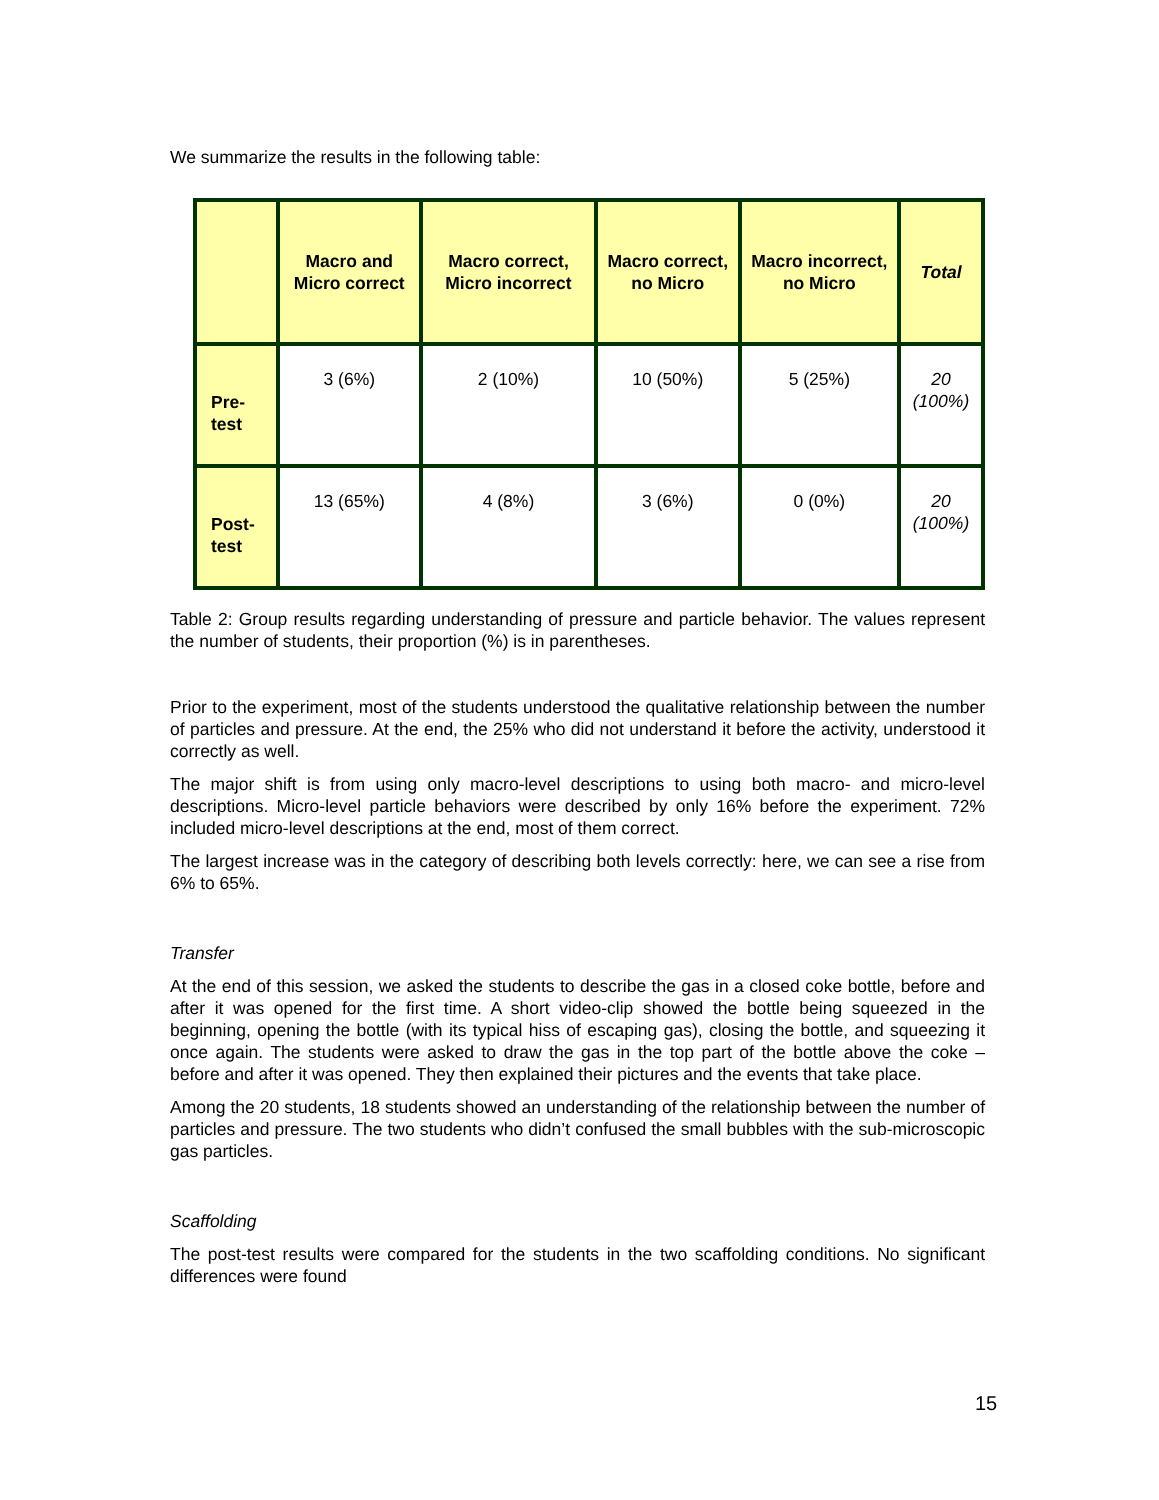We summarize the results in the following table:
| | Macro and Micro correct | Macro correct, Micro incorrect | Macro correct, no Micro | Macro incorrect, no Micro | Total |
| --- | --- | --- | --- | --- | --- |
| Pre-test | 3 (6%) | 2 (10%) | 10 (50%) | 5 (25%) | 20 (100%) |
| Post-test | 13 (65%) | 4 (8%) | 3 (6%) | 0 (0%) | 20 (100%) |
Table 2: Group results regarding understanding of pressure and particle behavior. The values represent the number of students, their proportion (%) is in parentheses.
Prior to the experiment, most of the students understood the qualitative relationship between the number of particles and pressure. At the end, the 25% who did not understand it before the activity, understood it correctly as well.
The major shift is from using only macro-level descriptions to using both macro- and micro-level descriptions. Micro-level particle behaviors were described by only 16% before the experiment. 72% included micro-level descriptions at the end, most of them correct.
The largest increase was in the category of describing both levels correctly: here, we can see a rise from 6% to 65%.
Transfer
At the end of this session, we asked the students to describe the gas in a closed coke bottle, before and after it was opened for the first time. A short video-clip showed the bottle being squeezed in the beginning, opening the bottle (with its typical hiss of escaping gas), closing the bottle, and squeezing it once again. The students were asked to draw the gas in the top part of the bottle above the coke – before and after it was opened. They then explained their pictures and the events that take place.
Among the 20 students, 18 students showed an understanding of the relationship between the number of particles and pressure. The two students who didn’t confused the small bubbles with the sub-microscopic gas particles.
Scaffolding
The post-test results were compared for the students in the two scaffolding conditions. No significant differences were found
15